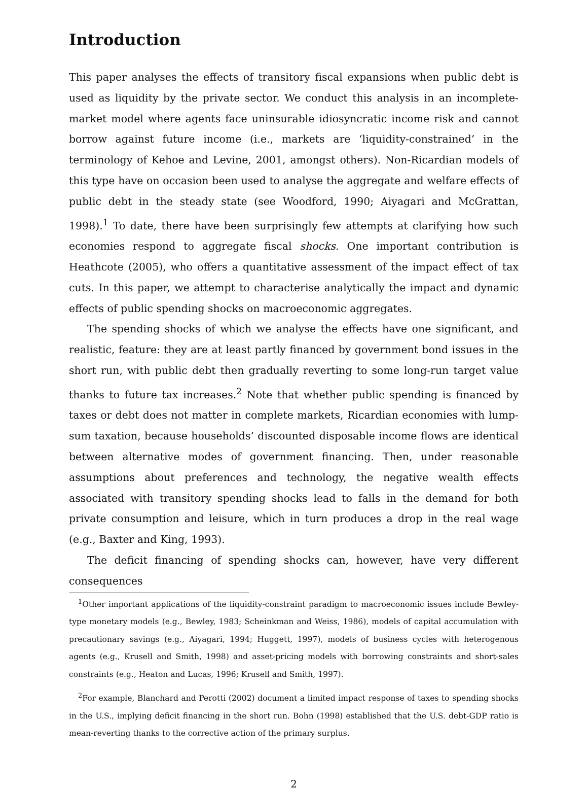Introduction
This paper analyses the effects of transitory fiscal expansions when public debt is used as liquidity by the private sector. We conduct this analysis in an incomplete-market model where agents face uninsurable idiosyncratic income risk and cannot borrow against future income (i.e., markets are ‘liquidity-constrained’ in the terminology of Kehoe and Levine, 2001, amongst others). Non-Ricardian models of this type have on occasion been used to analyse the aggregate and welfare effects of public debt in the steady state (see Woodford, 1990; Aiyagari and McGrattan, 1998).<sup>1</sup> To date, there have been surprisingly few attempts at clarifying how such economies respond to aggregate fiscal shocks. One important contribution is Heathcote (2005), who offers a quantitative assessment of the impact effect of tax cuts. In this paper, we attempt to characterise analytically the impact and dynamic effects of public spending shocks on macroeconomic aggregates.
The spending shocks of which we analyse the effects have one significant, and realistic, feature: they are at least partly financed by government bond issues in the short run, with public debt then gradually reverting to some long-run target value thanks to future tax increases.<sup>2</sup> Note that whether public spending is financed by taxes or debt does not matter in complete markets, Ricardian economies with lump-sum taxation, because households’ discounted disposable income flows are identical between alternative modes of government financing. Then, under reasonable assumptions about preferences and technology, the negative wealth effects associated with transitory spending shocks lead to falls in the demand for both private consumption and leisure, which in turn produces a drop in the real wage (e.g., Baxter and King, 1993).
The deficit financing of spending shocks can, however, have very different consequences
<sup>1</sup> Other important applications of the liquidity-constraint paradigm to macroeconomic issues include Bewley-type monetary models (e.g., Bewley, 1983; Scheinkman and Weiss, 1986), models of capital accumulation with precautionary savings (e.g., Aiyagari, 1994; Huggett, 1997), models of business cycles with heterogenous agents (e.g., Krusell and Smith, 1998) and asset-pricing models with borrowing constraints and short-sales constraints (e.g., Heaton and Lucas, 1996; Krusell and Smith, 1997).
<sup>2</sup> For example, Blanchard and Perotti (2002) document a limited impact response of taxes to spending shocks in the U.S., implying deficit financing in the short run. Bohn (1998) established that the U.S. debt-GDP ratio is mean-reverting thanks to the corrective action of the primary surplus.
2